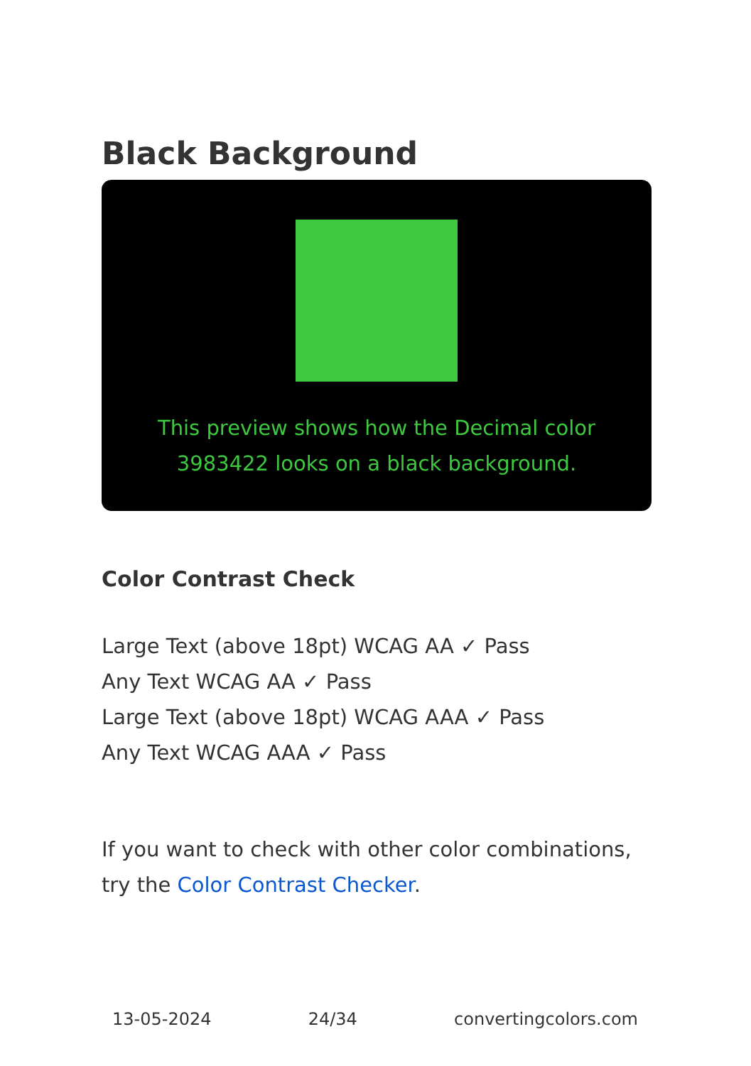Black Background
This preview shows how the Decimal color 3983422 looks on a black background.
Color Contrast Check
Large Text (above 18pt) WCAG AA ✓ Pass
Any Text WCAG AA ✓ Pass
Large Text (above 18pt) WCAG AAA ✓ Pass
Any Text WCAG AAA ✓ Pass
If you want to check with other color combinations, try the Color Contrast Checker.
13-05-2024 24/34 convertingcolors.com